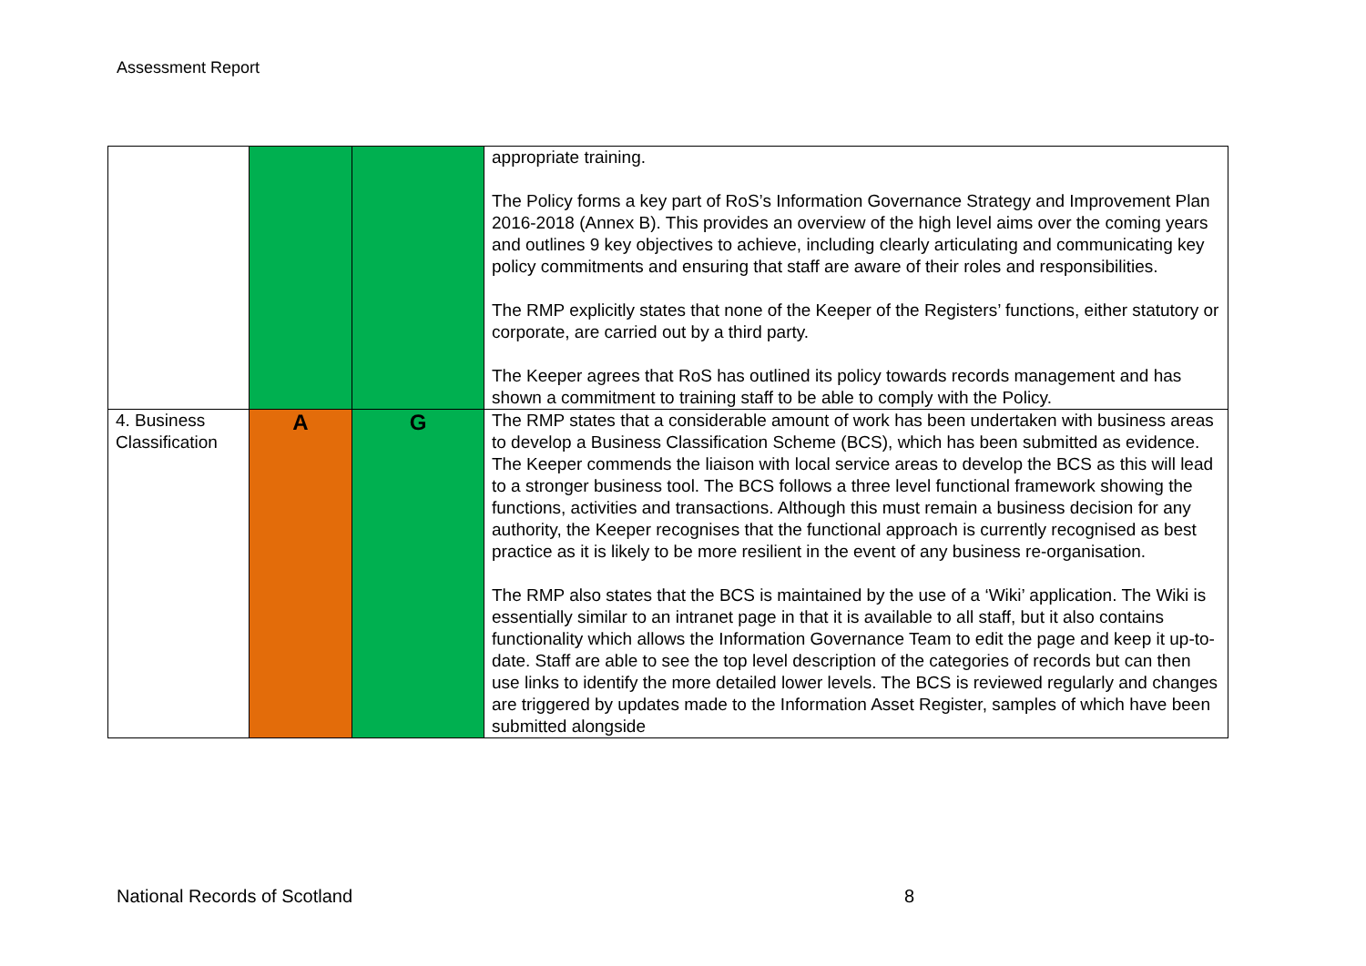Assessment Report
| | | | appropriate training. The Policy forms a key part of RoS’s Information Governance Strategy and Improvement Plan 2016-2018 (Annex B). This provides an overview of the high level aims over the coming years and outlines 9 key objectives to achieve, including clearly articulating and communicating key policy commitments and ensuring that staff are aware of their roles and responsibilities. The RMP explicitly states that none of the Keeper of the Registers’ functions, either statutory or corporate, are carried out by a third party. The Keeper agrees that RoS has outlined its policy towards records management and has shown a commitment to training staff to be able to comply with the Policy. |
| 4. Business Classification | A | G | The RMP states that a considerable amount of work has been undertaken with business areas to develop a Business Classification Scheme (BCS), which has been submitted as evidence. The Keeper commends the liaison with local service areas to develop the BCS as this will lead to a stronger business tool. The BCS follows a three level functional framework showing the functions, activities and transactions. Although this must remain a business decision for any authority, the Keeper recognises that the functional approach is currently recognised as best practice as it is likely to be more resilient in the event of any business re-organisation. The RMP also states that the BCS is maintained by the use of a ‘Wiki’ application. The Wiki is essentially similar to an intranet page in that it is available to all staff, but it also contains functionality which allows the Information Governance Team to edit the page and keep it up-to-date. Staff are able to see the top level description of the categories of records but can then use links to identify the more detailed lower levels. The BCS is reviewed regularly and changes are triggered by updates made to the Information Asset Register, samples of which have been submitted alongside |
National Records of Scotland 8